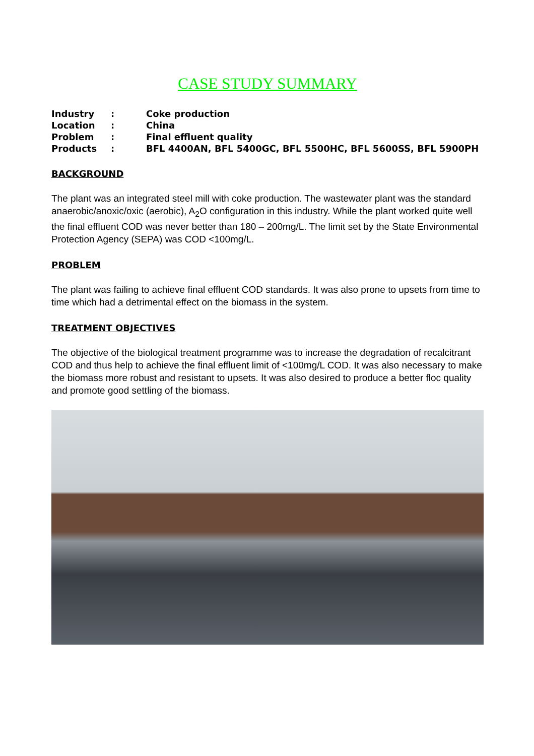CASE STUDY SUMMARY
| Industry | : | Coke production |
| Location | : | China |
| Problem | : | Final effluent quality |
| Products | : | BFL 4400AN, BFL 5400GC, BFL 5500HC, BFL 5600SS, BFL 5900PH |
BACKGROUND
The plant was an integrated steel mill with coke production. The wastewater plant was the standard anaerobic/anoxic/oxic (aerobic), A<sub>2</sub>O configuration in this industry. While the plant worked quite well the final effluent COD was never better than 180 – 200mg/L. The limit set by the State Environmental Protection Agency (SEPA) was COD <100mg/L.
PROBLEM
The plant was failing to achieve final effluent COD standards. It was also prone to upsets from time to time which had a detrimental effect on the biomass in the system.
TREATMENT OBJECTIVES
The objective of the biological treatment programme was to increase the degradation of recalcitrant COD and thus help to achieve the final effluent limit of <100mg/L COD. It was also necessary to make the biomass more robust and resistant to upsets. It was also desired to produce a better floc quality and promote good settling of the biomass.